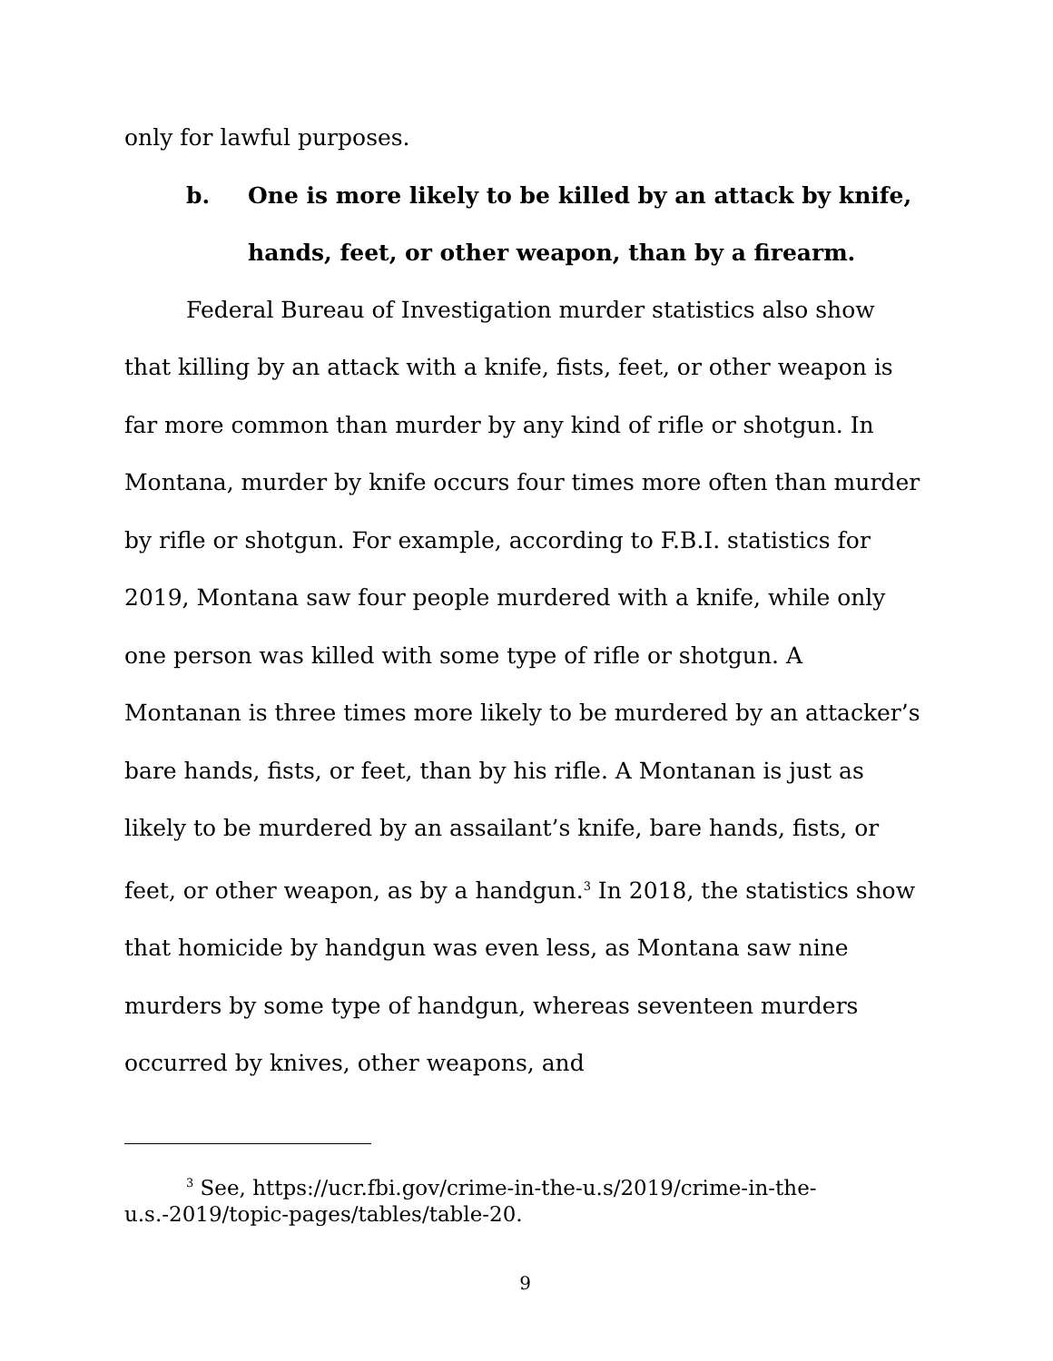only for lawful purposes.
b. One is more likely to be killed by an attack by knife, hands, feet, or other weapon, than by a firearm.
Federal Bureau of Investigation murder statistics also show that killing by an attack with a knife, fists, feet, or other weapon is far more common than murder by any kind of rifle or shotgun. In Montana, murder by knife occurs four times more often than murder by rifle or shotgun. For example, according to F.B.I. statistics for 2019, Montana saw four people murdered with a knife, while only one person was killed with some type of rifle or shotgun. A Montanan is three times more likely to be murdered by an attacker’s bare hands, fists, or feet, than by his rifle. A Montanan is just as likely to be murdered by an assailant’s knife, bare hands, fists, or feet, or other weapon, as by a handgun.<sup>3</sup> In 2018, the statistics show that homicide by handgun was even less, as Montana saw nine murders by some type of handgun, whereas seventeen murders occurred by knives, other weapons, and
<sup>3</sup> See, https://ucr.fbi.gov/crime-in-the-u.s/2019/crime-in-the-u.s.-2019/topic-pages/tables/table-20.
9